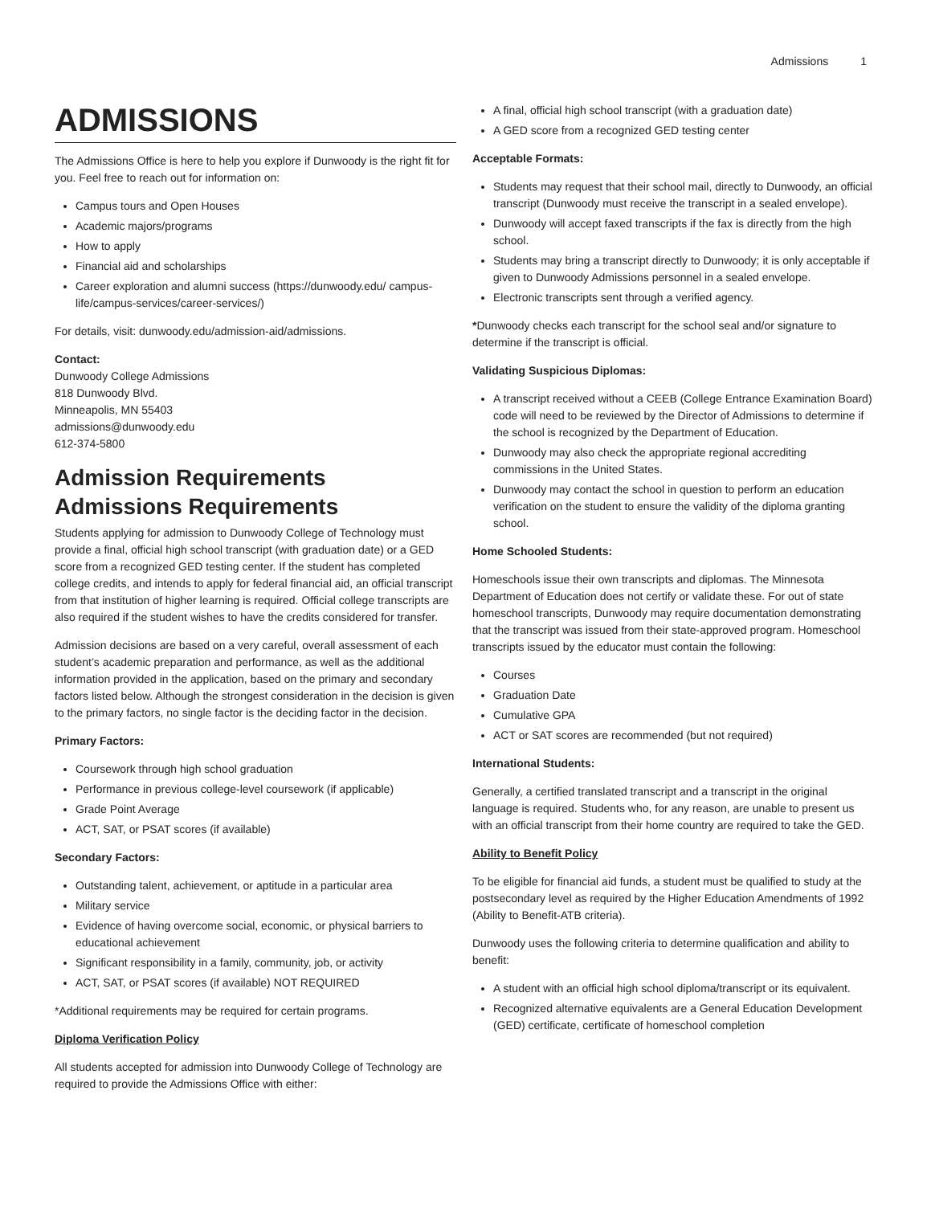Admissions 1
ADMISSIONS
The Admissions Office is here to help you explore if Dunwoody is the right fit for you. Feel free to reach out for information on:
Campus tours and Open Houses
Academic majors/programs
How to apply
Financial aid and scholarships
Career exploration and alumni success (https://dunwoody.edu/ campus-life/campus-services/career-services/)
For details, visit: dunwoody.edu/admission-aid/admissions.
Contact:
Dunwoody College Admissions
818 Dunwoody Blvd.
Minneapolis, MN 55403
admissions@dunwoody.edu
612-374-5800
Admission Requirements
Admissions Requirements
Students applying for admission to Dunwoody College of Technology must provide a final, official high school transcript (with graduation date) or a GED score from a recognized GED testing center. If the student has completed college credits, and intends to apply for federal financial aid, an official transcript from that institution of higher learning is required. Official college transcripts are also required if the student wishes to have the credits considered for transfer.
Admission decisions are based on a very careful, overall assessment of each student’s academic preparation and performance, as well as the additional information provided in the application, based on the primary and secondary factors listed below. Although the strongest consideration in the decision is given to the primary factors, no single factor is the deciding factor in the decision.
Primary Factors:
Coursework through high school graduation
Performance in previous college-level coursework (if applicable)
Grade Point Average
ACT, SAT, or PSAT scores (if available)
Secondary Factors:
Outstanding talent, achievement, or aptitude in a particular area
Military service
Evidence of having overcome social, economic, or physical barriers to educational achievement
Significant responsibility in a family, community, job, or activity
ACT, SAT, or PSAT scores (if available) NOT REQUIRED
*Additional requirements may be required for certain programs.
Diploma Verification Policy
All students accepted for admission into Dunwoody College of Technology are required to provide the Admissions Office with either:
A final, official high school transcript (with a graduation date)
A GED score from a recognized GED testing center
Acceptable Formats:
Students may request that their school mail, directly to Dunwoody, an official transcript (Dunwoody must receive the transcript in a sealed envelope).
Dunwoody will accept faxed transcripts if the fax is directly from the high school.
Students may bring a transcript directly to Dunwoody; it is only acceptable if given to Dunwoody Admissions personnel in a sealed envelope.
Electronic transcripts sent through a verified agency.
*Dunwoody checks each transcript for the school seal and/or signature to determine if the transcript is official.
Validating Suspicious Diplomas:
A transcript received without a CEEB (College Entrance Examination Board) code will need to be reviewed by the Director of Admissions to determine if the school is recognized by the Department of Education.
Dunwoody may also check the appropriate regional accrediting commissions in the United States.
Dunwoody may contact the school in question to perform an education verification on the student to ensure the validity of the diploma granting school.
Home Schooled Students:
Homeschools issue their own transcripts and diplomas. The Minnesota Department of Education does not certify or validate these. For out of state homeschool transcripts, Dunwoody may require documentation demonstrating that the transcript was issued from their state-approved program. Homeschool transcripts issued by the educator must contain the following:
Courses
Graduation Date
Cumulative GPA
ACT or SAT scores are recommended (but not required)
International Students:
Generally, a certified translated transcript and a transcript in the original language is required. Students who, for any reason, are unable to present us with an official transcript from their home country are required to take the GED.
Ability to Benefit Policy
To be eligible for financial aid funds, a student must be qualified to study at the postsecondary level as required by the Higher Education Amendments of 1992 (Ability to Benefit-ATB criteria).
Dunwoody uses the following criteria to determine qualification and ability to benefit:
A student with an official high school diploma/transcript or its equivalent.
Recognized alternative equivalents are a General Education Development (GED) certificate, certificate of homeschool completion